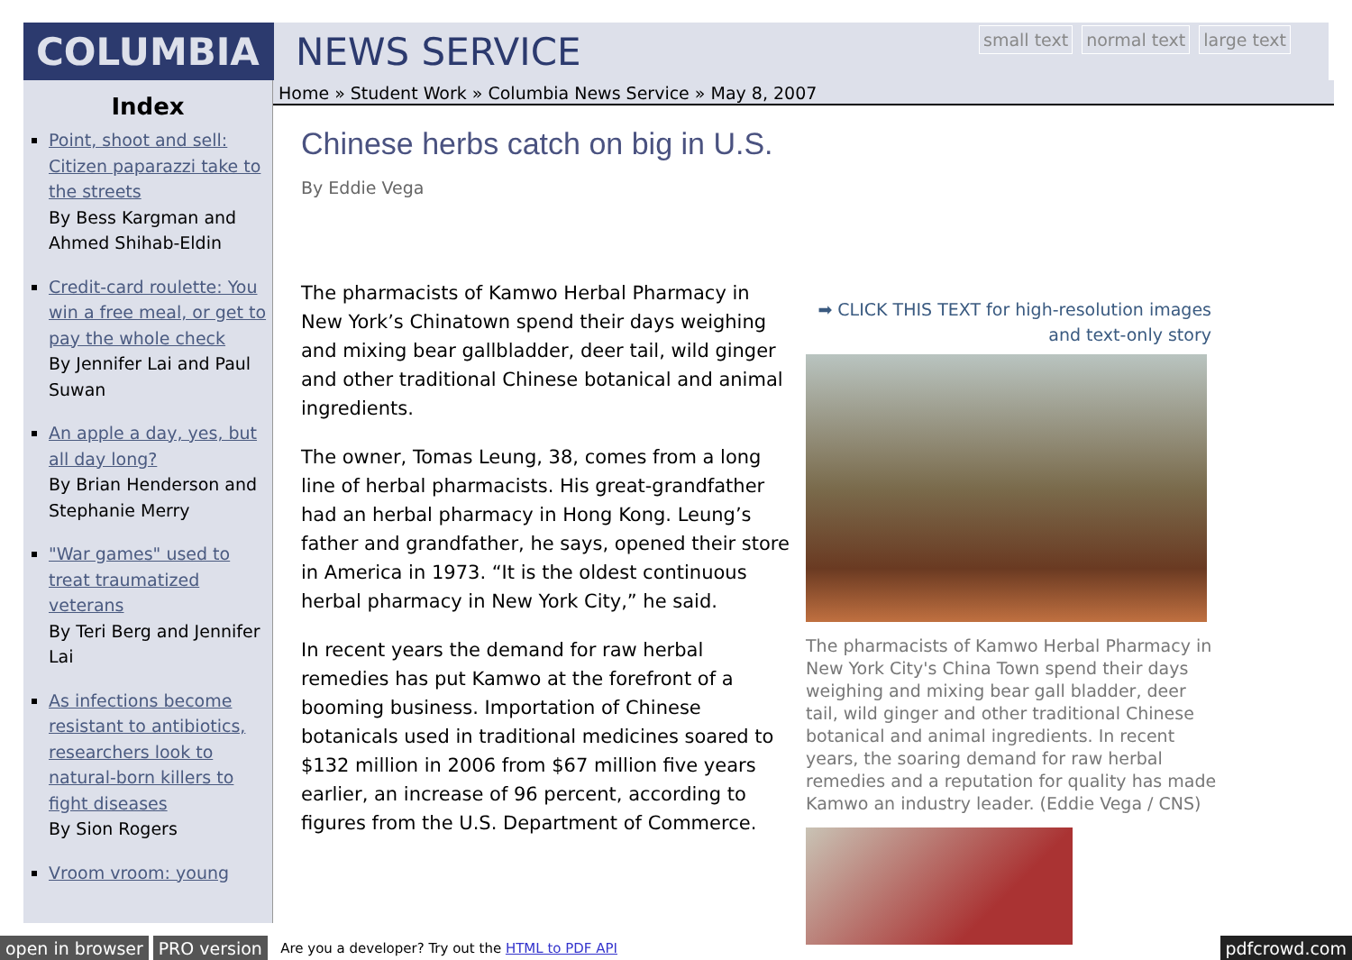COLUMBIA NEWS SERVICE
small text normal text large text
Index
Point, shoot and sell: Citizen paparazzi take to the streets
By Bess Kargman and Ahmed Shihab-Eldin
Credit-card roulette: You win a free meal, or get to pay the whole check
By Jennifer Lai and Paul Suwan
An apple a day, yes, but all day long?
By Brian Henderson and Stephanie Merry
"War games" used to treat traumatized veterans
By Teri Berg and Jennifer Lai
As infections become resistant to antibiotics, researchers look to natural-born killers to fight diseases
By Sion Rogers
Vroom vroom: young
Home » Student Work » Columbia News Service » May 8, 2007
Chinese herbs catch on big in U.S.
By Eddie Vega
The pharmacists of Kamwo Herbal Pharmacy in New York’s Chinatown spend their days weighing and mixing bear gallbladder, deer tail, wild ginger and other traditional Chinese botanical and animal ingredients.
The owner, Tomas Leung, 38, comes from a long line of herbal pharmacists. His great-grandfather had an herbal pharmacy in Hong Kong. Leung’s father and grandfather, he says, opened their store in America in 1973. “It is the oldest continuous herbal pharmacy in New York City,” he said.
In recent years the demand for raw herbal remedies has put Kamwo at the forefront of a booming business. Importation of Chinese botanicals used in traditional medicines soared to $132 million in 2006 from $67 million five years earlier, an increase of 96 percent, according to figures from the U.S. Department of Commerce.
➡ CLICK THIS TEXT for high-resolution images and text-only story
The pharmacists of Kamwo Herbal Pharmacy in New York City's China Town spend their days weighing and mixing bear gall bladder, deer tail, wild ginger and other traditional Chinese botanical and animal ingredients. In recent years, the soaring demand for raw herbal remedies and a reputation for quality has made Kamwo an industry leader. (Eddie Vega / CNS)
open in browser PRO version Are you a developer? Try out the HTML to PDF API pdfcrowd.com